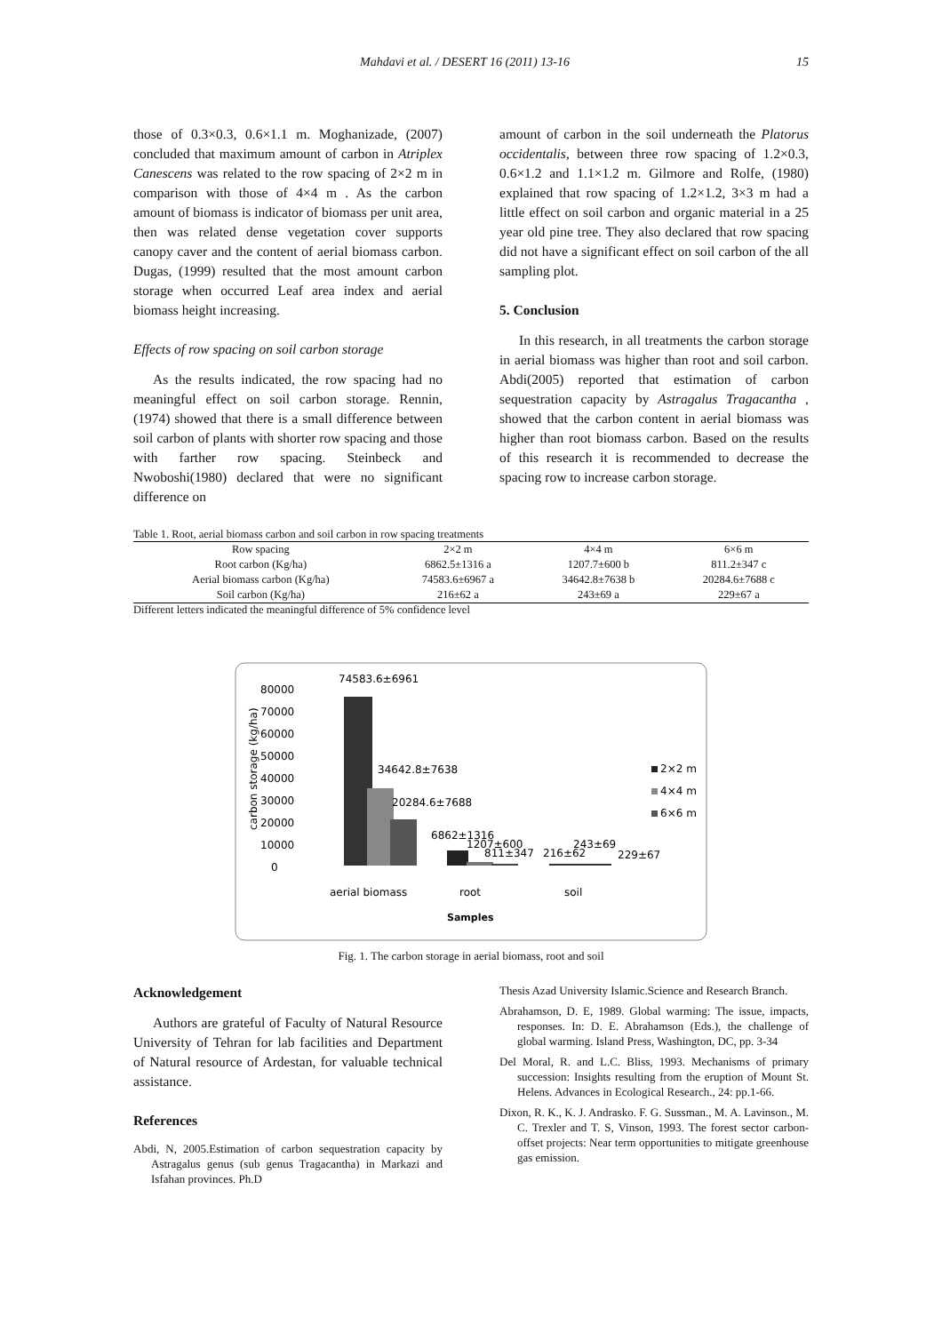Mahdavi et al. / DESERT 16 (2011) 13-16 15
those of 0.3×0.3, 0.6×1.1 m. Moghanizade, (2007) concluded that maximum amount of carbon in Atriplex Canescens was related to the row spacing of 2×2 m in comparison with those of 4×4 m . As the carbon amount of biomass is indicator of biomass per unit area, then was related dense vegetation cover supports canopy caver and the content of aerial biomass carbon. Dugas, (1999) resulted that the most amount carbon storage when occurred Leaf area index and aerial biomass height increasing.
Effects of row spacing on soil carbon storage
As the results indicated, the row spacing had no meaningful effect on soil carbon storage. Rennin, (1974) showed that there is a small difference between soil carbon of plants with shorter row spacing and those with farther row spacing. Steinbeck and Nwoboshi(1980) declared that were no significant difference on
amount of carbon in the soil underneath the Platorus occidentalis, between three row spacing of 1.2×0.3, 0.6×1.2 and 1.1×1.2 m. Gilmore and Rolfe, (1980) explained that row spacing of 1.2×1.2, 3×3 m had a little effect on soil carbon and organic material in a 25 year old pine tree. They also declared that row spacing did not have a significant effect on soil carbon of the all sampling plot.
5. Conclusion
In this research, in all treatments the carbon storage in aerial biomass was higher than root and soil carbon. Abdi(2005) reported that estimation of carbon sequestration capacity by Astragalus Tragacantha , showed that the carbon content in aerial biomass was higher than root biomass carbon. Based on the results of this research it is recommended to decrease the spacing row to increase carbon storage.
Table 1. Root, aerial biomass carbon and soil carbon in row spacing treatments
| Row spacing | 2×2 m | 4×4 m | 6×6 m |
| Root carbon (Kg/ha) | 6862.5±1316 a | 1207.7±600 b | 811.2±347 c |
| Aerial biomass carbon (Kg/ha) | 74583.6±6967 a | 34642.8±7638 b | 20284.6±7688 c |
| Soil carbon (Kg/ha) | 216±62 a | 243±69 a | 229±67 a |
Different letters indicated the meaningful difference of 5% confidence level
80000
70000
60000
50000
40000
30000
20000
10000
0
carbon storage (kg/ha)
74583.6±6961
34642.8±7638
20284.6±7688
6862±1316
1207±600
811±347
216±62
243±69
229±67
aerial biomass
root
soil
Samples
2×2 m
4×4 m
6×6 m
Fig. 1. The carbon storage in aerial biomass, root and soil
Acknowledgement
Authors are grateful of Faculty of Natural Resource University of Tehran for lab facilities and Department of Natural resource of Ardestan, for valuable technical assistance.
References
Abdi, N, 2005.Estimation of carbon sequestration capacity by Astragalus genus (sub genus Tragacantha) in Markazi and Isfahan provinces. Ph.D
Thesis Azad University Islamic.Science and Research Branch.
Abrahamson, D. E, 1989. Global warming: The issue, impacts, responses. In: D. E. Abrahamson (Eds.), the challenge of global warming. Island Press, Washington, DC, pp. 3-34
Del Moral, R. and L.C. Bliss, 1993. Mechanisms of primary succession: Insights resulting from the eruption of Mount St. Helens. Advances in Ecological Research., 24: pp.1-66.
Dixon, R. K., K. J. Andrasko. F. G. Sussman., M. A. Lavinson., M. C. Trexler and T. S, Vinson, 1993. The forest sector carbon-offset projects: Near term opportunities to mitigate greenhouse gas emission.